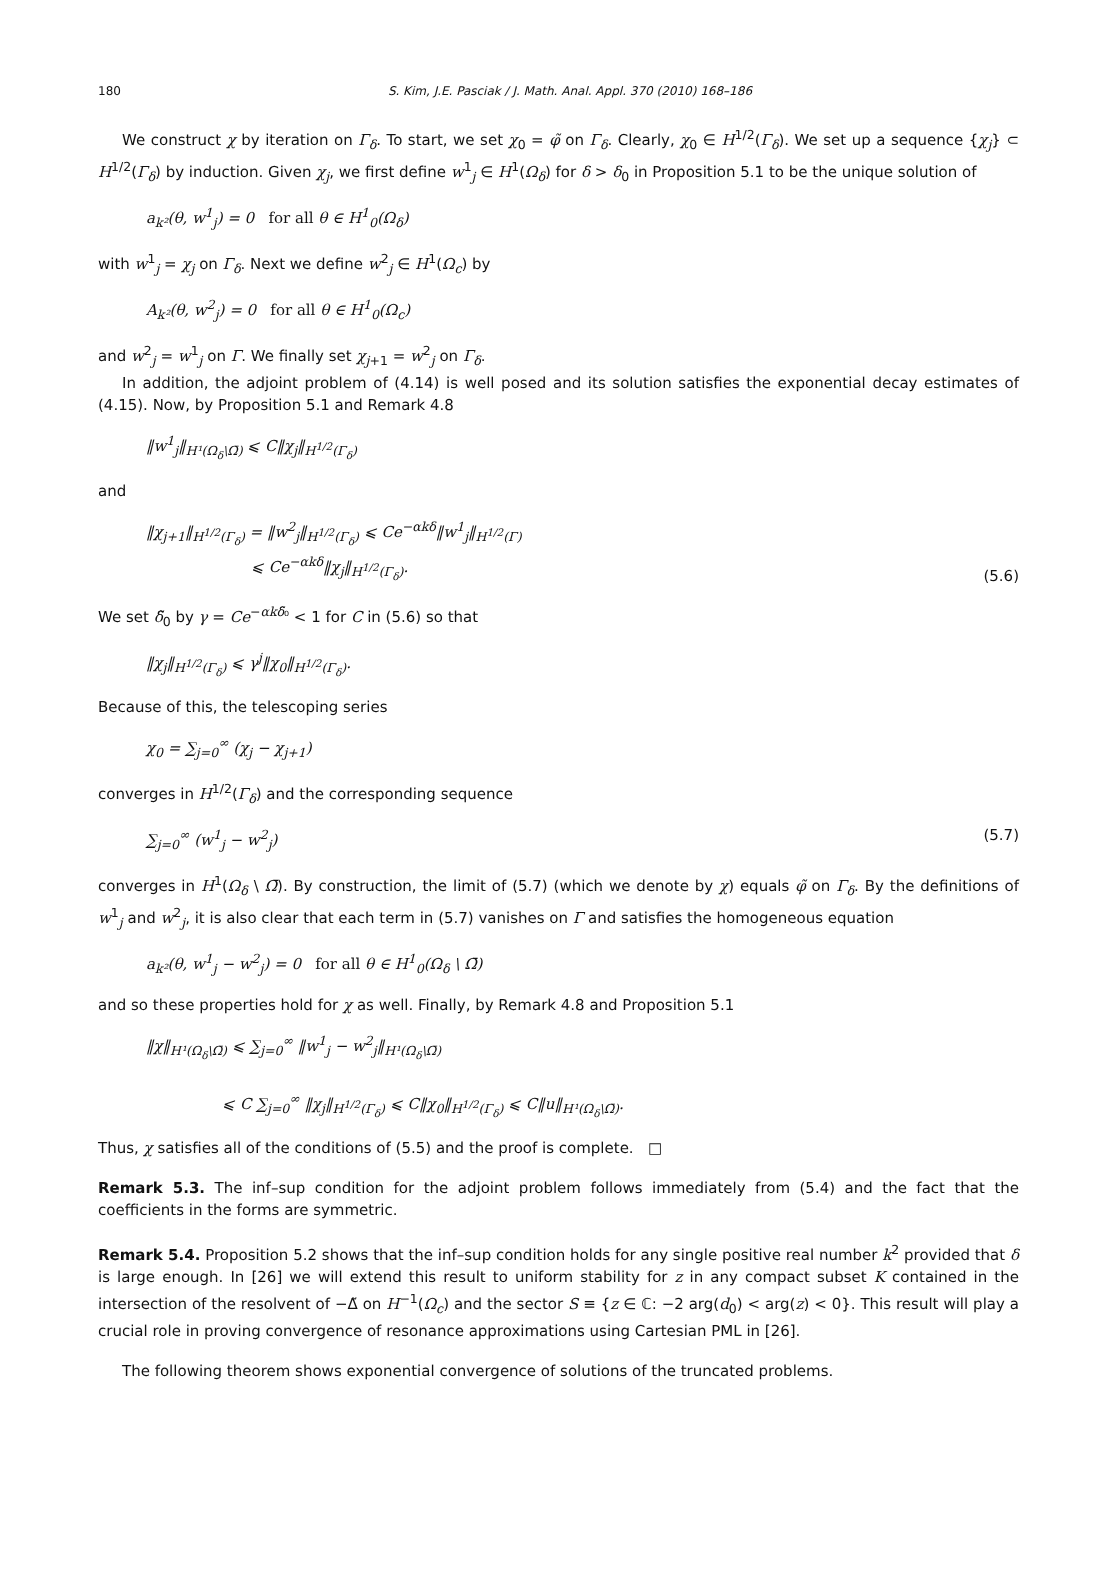180 S. Kim, J.E. Pasciak / J. Math. Anal. Appl. 370 (2010) 168–186
We construct χ by iteration on Γ<sub>δ</sub>. To start, we set χ<sub>0</sub> = φ̃ on Γ<sub>δ</sub>. Clearly, χ<sub>0</sub> ∈ H<sup>1/2</sup>(Γ<sub>δ</sub>). We set up a sequence {χ<sub>j</sub>} ⊂ H<sup>1/2</sup>(Γ<sub>δ</sub>) by induction. Given χ<sub>j</sub>, we first define w<sup>1</sup><sub>j</sub> ∈ H<sup>1</sup>(Ω<sub>δ</sub>) for δ > δ<sub>0</sub> in Proposition 5.1 to be the unique solution of
a<sub>k²</sub>(θ, w<sup>1</sup><sub>j</sub>) = 0 for all θ ∈ H<sup>1</sup><sub>0</sub>(Ω<sub>δ</sub>)
with w<sup>1</sup><sub>j</sub> = χ<sub>j</sub> on Γ<sub>δ</sub>. Next we define w<sup>2</sup><sub>j</sub> ∈ H<sup>1</sup>(Ω<sub>c</sub>) by
A<sub>k²</sub>(θ, w<sup>2</sup><sub>j</sub>) = 0 for all θ ∈ H<sup>1</sup><sub>0</sub>(Ω<sub>c</sub>)
and w<sup>2</sup><sub>j</sub> = w<sup>1</sup><sub>j</sub> on Γ. We finally set χ<sub>j+1</sub> = w<sup>2</sup><sub>j</sub> on Γ<sub>δ</sub>.
In addition, the adjoint problem of (4.14) is well posed and its solution satisfies the exponential decay estimates of (4.15). Now, by Proposition 5.1 and Remark 4.8
‖w<sup>1</sup><sub>j</sub>‖<sub>H¹(Ω<sub>δ</sub>\Ω̄)</sub> ⩽ C‖χ<sub>j</sub>‖<sub>H<sup>1/2</sup>(Γ<sub>δ</sub>)</sub>
and
‖χ<sub>j+1</sub>‖<sub>H<sup>1/2</sup>(Γ<sub>δ</sub>)</sub> = ‖w<sup>2</sup><sub>j</sub>‖<sub>H<sup>1/2</sup>(Γ<sub>δ</sub>)</sub> ⩽ Ce<sup>−αkδ</sup>‖w<sup>1</sup><sub>j</sub>‖<sub>H<sup>1/2</sup>(Γ)</sub>
⩽ Ce<sup>−αkδ</sup>‖χ<sub>j</sub>‖<sub>H<sup>1/2</sup>(Γ<sub>δ</sub>)</sub>. (5.6)
We set δ̃<sub>0</sub> by γ = Ce<sup>−αkδ̃₀</sup> < 1 for C in (5.6) so that
‖χ<sub>j</sub>‖<sub>H<sup>1/2</sup>(Γ<sub>δ</sub>)</sub> ⩽ γ<sup>j</sup>‖χ<sub>0</sub>‖<sub>H<sup>1/2</sup>(Γ<sub>δ</sub>)</sub>.
Because of this, the telescoping series
χ<sub>0</sub> = ∑<sub>j=0</sub><sup>∞</sup> (χ<sub>j</sub> − χ<sub>j+1</sub>)
converges in H<sup>1/2</sup>(Γ<sub>δ</sub>) and the corresponding sequence
∑<sub>j=0</sub><sup>∞</sup> (w<sup>1</sup><sub>j</sub> − w<sup>2</sup><sub>j</sub>) (5.7)
converges in H<sup>1</sup>(Ω<sub>δ</sub> \ Ω̄). By construction, the limit of (5.7) (which we denote by χ) equals φ̃ on Γ<sub>δ</sub>. By the definitions of w<sup>1</sup><sub>j</sub> and w<sup>2</sup><sub>j</sub>, it is also clear that each term in (5.7) vanishes on Γ and satisfies the homogeneous equation
a<sub>k²</sub>(θ, w<sup>1</sup><sub>j</sub> − w<sup>2</sup><sub>j</sub>) = 0 for all θ ∈ H<sup>1</sup><sub>0</sub>(Ω<sub>δ</sub> \ Ω̄)
and so these properties hold for χ as well. Finally, by Remark 4.8 and Proposition 5.1
‖χ‖<sub>H¹(Ω<sub>δ</sub>\Ω̄)</sub> ⩽ ∑<sub>j=0</sub><sup>∞</sup> ‖w<sup>1</sup><sub>j</sub> − w<sup>2</sup><sub>j</sub>‖<sub>H¹(Ω<sub>δ</sub>\Ω̄)</sub>
⩽ C ∑<sub>j=0</sub><sup>∞</sup> ‖χ<sub>j</sub>‖<sub>H<sup>1/2</sup>(Γ<sub>δ</sub>)</sub> ⩽ C‖χ<sub>0</sub>‖<sub>H<sup>1/2</sup>(Γ<sub>δ</sub>)</sub> ⩽ C‖u‖<sub>H¹(Ω<sub>δ</sub>\Ω̄)</sub>.
Thus, χ satisfies all of the conditions of (5.5) and the proof is complete. □
Remark 5.3. The inf–sup condition for the adjoint problem follows immediately from (5.4) and the fact that the coefficients in the forms are symmetric.
Remark 5.4. Proposition 5.2 shows that the inf–sup condition holds for any single positive real number k<sup>2</sup> provided that δ is large enough. In [26] we will extend this result to uniform stability for z in any compact subset K contained in the intersection of the resolvent of −Δ̃ on H<sup>−1</sup>(Ω<sub>c</sub>) and the sector S ≡ {z ∈ ℂ: −2 arg(d<sub>0</sub>) < arg(z) < 0}. This result will play a crucial role in proving convergence of resonance approximations using Cartesian PML in [26].
The following theorem shows exponential convergence of solutions of the truncated problems.